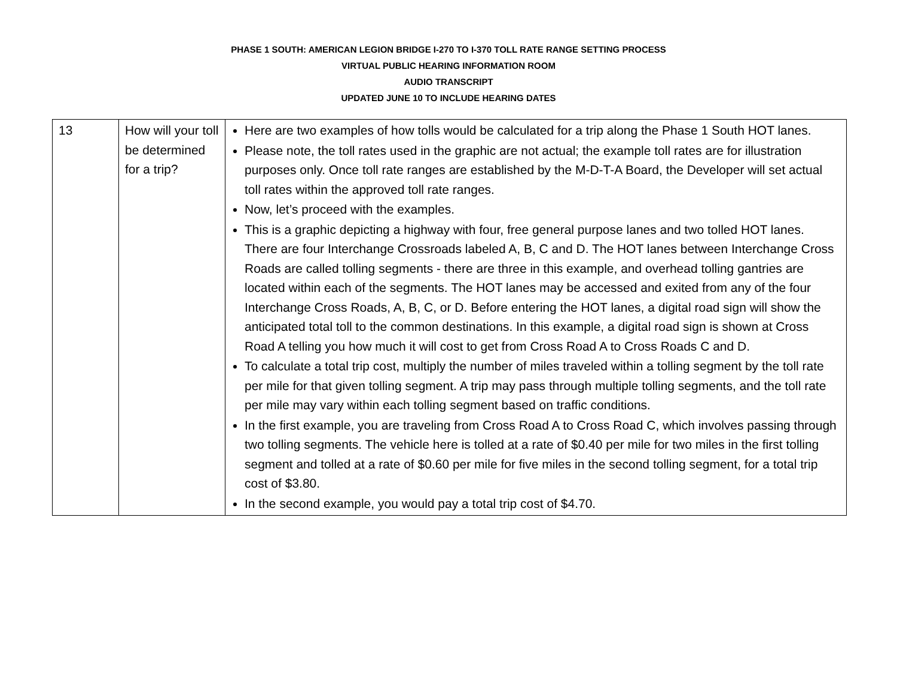PHASE 1 SOUTH: AMERICAN LEGION BRIDGE I-270 TO I-370 TOLL RATE RANGE SETTING PROCESS
VIRTUAL PUBLIC HEARING INFORMATION ROOM
AUDIO TRANSCRIPT
UPDATED JUNE 10 TO INCLUDE HEARING DATES
| 13 | How will your toll be determined for a trip? | Here are two examples of how tolls would be calculated for a trip along the Phase 1 South HOT lanes. Please note, the toll rates used in the graphic are not actual; the example toll rates are for illustration purposes only. Once toll rate ranges are established by the M-D-T-A Board, the Developer will set actual toll rates within the approved toll rate ranges. Now, let’s proceed with the examples. This is a graphic depicting a highway with four, free general purpose lanes and two tolled HOT lanes. There are four Interchange Crossroads labeled A, B, C and D. The HOT lanes between Interchange Cross Roads are called tolling segments - there are three in this example, and overhead tolling gantries are located within each of the segments. The HOT lanes may be accessed and exited from any of the four Interchange Cross Roads, A, B, C, or D. Before entering the HOT lanes, a digital road sign will show the anticipated total toll to the common destinations. In this example, a digital road sign is shown at Cross Road A telling you how much it will cost to get from Cross Road A to Cross Roads C and D. To calculate a total trip cost, multiply the number of miles traveled within a tolling segment by the toll rate per mile for that given tolling segment. A trip may pass through multiple tolling segments, and the toll rate per mile may vary within each tolling segment based on traffic conditions. In the first example, you are traveling from Cross Road A to Cross Road C, which involves passing through two tolling segments. The vehicle here is tolled at a rate of $0.40 per mile for two miles in the first tolling segment and tolled at a rate of $0.60 per mile for five miles in the second tolling segment, for a total trip cost of $3.80. In the second example, you would pay a total trip cost of $4.70. |